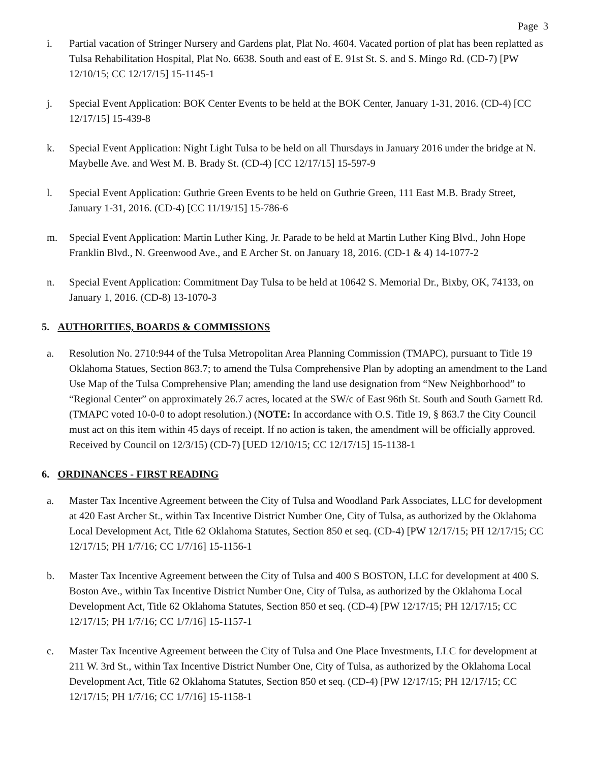Page 3
i. Partial vacation of Stringer Nursery and Gardens plat, Plat No. 4604. Vacated portion of plat has been replatted as Tulsa Rehabilitation Hospital, Plat No. 6638. South and east of E. 91st St. S. and S. Mingo Rd. (CD-7) [PW 12/10/15; CC 12/17/15] 15-1145-1
j. Special Event Application: BOK Center Events to be held at the BOK Center, January 1-31, 2016. (CD-4) [CC 12/17/15] 15-439-8
k. Special Event Application: Night Light Tulsa to be held on all Thursdays in January 2016 under the bridge at N. Maybelle Ave. and West M. B. Brady St. (CD-4) [CC 12/17/15] 15-597-9
l. Special Event Application: Guthrie Green Events to be held on Guthrie Green, 111 East M.B. Brady Street, January 1-31, 2016. (CD-4) [CC 11/19/15] 15-786-6
m. Special Event Application: Martin Luther King, Jr. Parade to be held at Martin Luther King Blvd., John Hope Franklin Blvd., N. Greenwood Ave., and E Archer St. on January 18, 2016. (CD-1 & 4) 14-1077-2
n. Special Event Application: Commitment Day Tulsa to be held at 10642 S. Memorial Dr., Bixby, OK, 74133, on January 1, 2016. (CD-8) 13-1070-3
5. AUTHORITIES, BOARDS & COMMISSIONS
a. Resolution No. 2710:944 of the Tulsa Metropolitan Area Planning Commission (TMAPC), pursuant to Title 19 Oklahoma Statues, Section 863.7; to amend the Tulsa Comprehensive Plan by adopting an amendment to the Land Use Map of the Tulsa Comprehensive Plan; amending the land use designation from “New Neighborhood” to “Regional Center” on approximately 26.7 acres, located at the SW/c of East 96th St. South and South Garnett Rd. (TMAPC voted 10-0-0 to adopt resolution.) (NOTE: In accordance with O.S. Title 19, § 863.7 the City Council must act on this item within 45 days of receipt. If no action is taken, the amendment will be officially approved. Received by Council on 12/3/15) (CD-7) [UED 12/10/15; CC 12/17/15] 15-1138-1
6. ORDINANCES - FIRST READING
a. Master Tax Incentive Agreement between the City of Tulsa and Woodland Park Associates, LLC for development at 420 East Archer St., within Tax Incentive District Number One, City of Tulsa, as authorized by the Oklahoma Local Development Act, Title 62 Oklahoma Statutes, Section 850 et seq. (CD-4) [PW 12/17/15; PH 12/17/15; CC 12/17/15; PH 1/7/16; CC 1/7/16] 15-1156-1
b. Master Tax Incentive Agreement between the City of Tulsa and 400 S BOSTON, LLC for development at 400 S. Boston Ave., within Tax Incentive District Number One, City of Tulsa, as authorized by the Oklahoma Local Development Act, Title 62 Oklahoma Statutes, Section 850 et seq. (CD-4) [PW 12/17/15; PH 12/17/15; CC 12/17/15; PH 1/7/16; CC 1/7/16] 15-1157-1
c. Master Tax Incentive Agreement between the City of Tulsa and One Place Investments, LLC for development at 211 W. 3rd St., within Tax Incentive District Number One, City of Tulsa, as authorized by the Oklahoma Local Development Act, Title 62 Oklahoma Statutes, Section 850 et seq. (CD-4) [PW 12/17/15; PH 12/17/15; CC 12/17/15; PH 1/7/16; CC 1/7/16] 15-1158-1